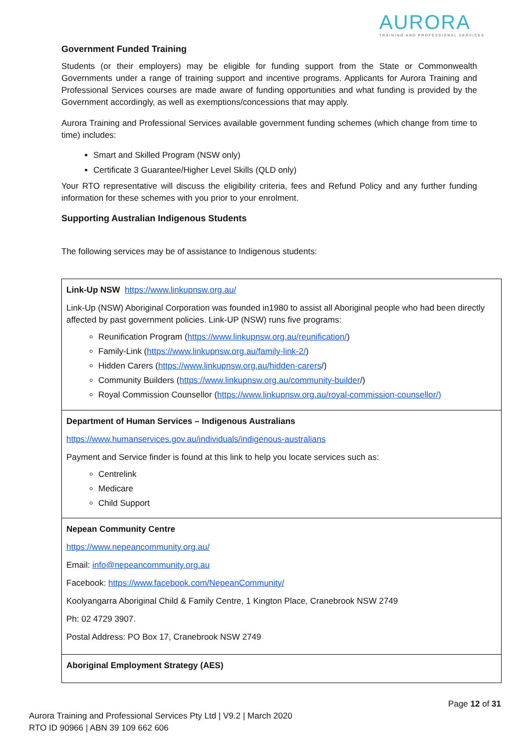AURORA
TRAINING AND PROFESSIONAL SERVICES
Government Funded Training
Students (or their employers) may be eligible for funding support from the State or Commonwealth Governments under a range of training support and incentive programs. Applicants for Aurora Training and Professional Services courses are made aware of funding opportunities and what funding is provided by the Government accordingly, as well as exemptions/concessions that may apply.
Aurora Training and Professional Services available government funding schemes (which change from time to time) includes:
Smart and Skilled Program (NSW only)
Certificate 3 Guarantee/Higher Level Skills (QLD only)
Your RTO representative will discuss the eligibility criteria, fees and Refund Policy and any further funding information for these schemes with you prior to your enrolment.
Supporting Australian Indigenous Students
The following services may be of assistance to Indigenous students:
| Link-Up NSW https://www.linkupnsw.org.au/ Link-Up (NSW) Aboriginal Corporation was founded in1980 to assist all Aboriginal people who had been directly affected by past government policies. Link-UP (NSW) runs five programs: Reunification Program ( https://www.linkupnsw.org.au/reunification/ ) Family-Link ( https://www.linkupnsw.org.au/family-link-2/ ) Hidden Carers ( https://www.linkupnsw.org.au/hidden-carers /) Community Builders ( https://www.linkupnsw.org.au/community-builder /) Royal Commission Counsellor ( https://www.linkupnsw.org.au/royal-commission-counsellor/) |
| Department of Human Services – Indigenous Australians https://www.humanservices.gov.au/individuals/indigenous-australians Payment and Service finder is found at this link to help you locate services such as: Centrelink Medicare Child Support |
| Nepean Community Centre https://www.nepeancommunity.org.au/ Email: info@nepeancommunity.org.au Facebook: https://www.facebook.com/NepeanCommunity/ Koolyangarra Aboriginal Child & Family Centre, 1 Kington Place, Cranebrook NSW 2749 Ph: 02 4729 3907. Postal Address: PO Box 17, Cranebrook NSW 2749 |
| Aboriginal Employment Strategy (AES) |
Page 12 of 31
Aurora Training and Professional Services Pty Ltd | V9.2 | March 2020
RTO ID 90966 | ABN 39 109 662 606